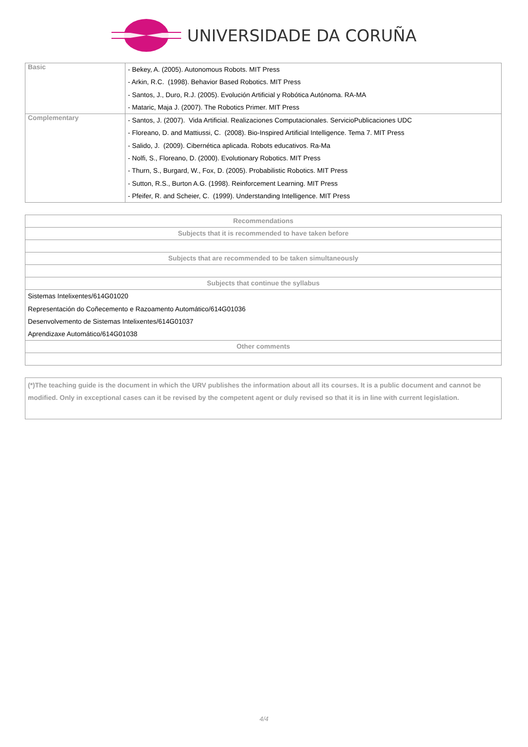UNIVERSIDADE DA CORUÑA
| Basic | - Bekey, A. (2005). Autonomous Robots. MIT Press - Arkin, R.C. (1998). Behavior Based Robotics. MIT Press - Santos, J., Duro, R.J. (2005). Evolución Artificial y Robótica Autónoma. RA-MA - Mataric, Maja J. (2007). The Robotics Primer. MIT Press |
| Complementary | - Santos, J. (2007). Vida Artificial. Realizaciones Computacionales. ServicioPublicaciones UDC - Floreano, D. and Mattiussi, C. (2008). Bio-Inspired Artificial Intelligence. Tema 7. MIT Press - Salido, J. (2009). Cibernética aplicada. Robots educativos. Ra-Ma - Nolfi, S., Floreano, D. (2000). Evolutionary Robotics. MIT Press - Thurn, S., Burgard, W., Fox, D. (2005). Probabilistic Robotics. MIT Press - Sutton, R.S., Burton A.G. (1998). Reinforcement Learning. MIT Press - Pfeifer, R. and Scheier, C. (1999). Understanding Intelligence. MIT Press |
| Recommendations |
| Subjects that it is recommended to have taken before |
| Subjects that are recommended to be taken simultaneously |
| Subjects that continue the syllabus |
| Sistemas Intelixentes/614G01020 Representación do Coñecemento e Razoamento Automático/614G01036 Desenvolvemento de Sistemas Intelixentes/614G01037 Aprendizaxe Automático/614G01038 |
| Other comments |
| (*)The teaching guide is the document in which the URV publishes the information about all its courses. It is a public document and cannot be modified. Only in exceptional cases can it be revised by the competent agent or duly revised so that it is in line with current legislation. |
4/4